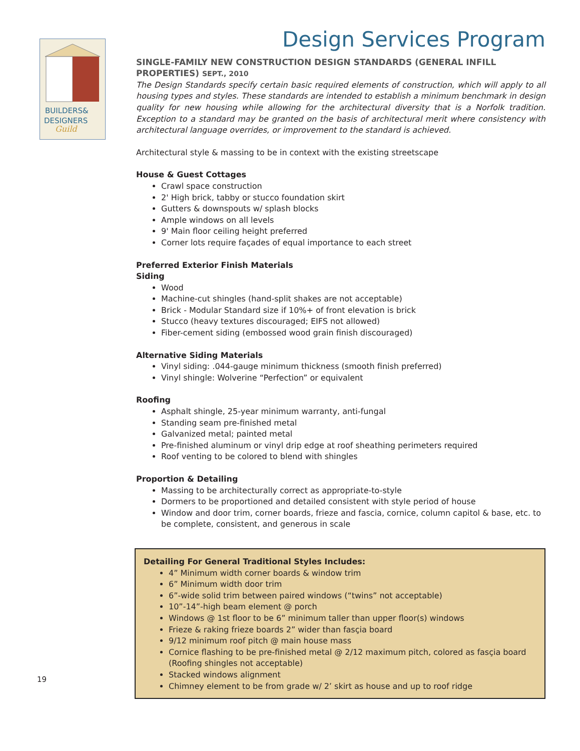BUILDERS&
DESIGNERS
Guild
19
Design Services Program
SINGLE-FAMILY NEW CONSTRUCTION DESIGN STANDARDS (GENERAL INFILL PROPERTIES) SEPT., 2010
The Design Standards specify certain basic required elements of construction, which will apply to all housing types and styles. These standards are intended to establish a minimum benchmark in design quality for new housing while allowing for the architectural diversity that is a Norfolk tradition. Exception to a standard may be granted on the basis of architectural merit where consistency with architectural language overrides, or improvement to the standard is achieved.
Architectural style & massing to be in context with the existing streetscape
House & Guest Cottages
Crawl space construction
2' High brick, tabby or stucco foundation skirt
Gutters & downspouts w/ splash blocks
Ample windows on all levels
9' Main floor ceiling height preferred
Corner lots require façades of equal importance to each street
Preferred Exterior Finish Materials
Siding
Wood
Machine-cut shingles (hand-split shakes are not acceptable)
Brick - Modular Standard size if 10%+ of front elevation is brick
Stucco (heavy textures discouraged; EIFS not allowed)
Fiber-cement siding (embossed wood grain finish discouraged)
Alternative Siding Materials
Vinyl siding: .044-gauge minimum thickness (smooth finish preferred)
Vinyl shingle: Wolverine “Perfection” or equivalent
Roofing
Asphalt shingle, 25-year minimum warranty, anti-fungal
Standing seam pre-finished metal
Galvanized metal; painted metal
Pre-finished aluminum or vinyl drip edge at roof sheathing perimeters required
Roof venting to be colored to blend with shingles
Proportion & Detailing
Massing to be architecturally correct as appropriate-to-style
Dormers to be proportioned and detailed consistent with style period of house
Window and door trim, corner boards, frieze and fascia, cornice, column capitol & base, etc. to be complete, consistent, and generous in scale
Detailing For General Traditional Styles Includes:
4” Minimum width corner boards & window trim
6” Minimum width door trim
6”-wide solid trim between paired windows (“twins” not acceptable)
10”-14”-high beam element @ porch
Windows @ 1st floor to be 6” minimum taller than upper floor(s) windows
Frieze & raking frieze boards 2” wider than fasçia board
9/12 minimum roof pitch @ main house mass
Cornice flashing to be pre-finished metal @ 2/12 maximum pitch, colored as fasçia board (Roofing shingles not acceptable)
Stacked windows alignment
Chimney element to be from grade w/ 2’ skirt as house and up to roof ridge